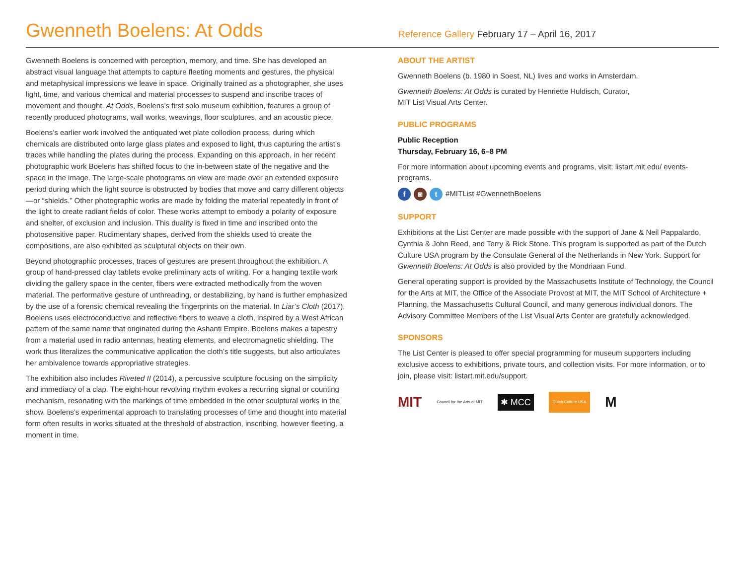Gwenneth Boelens: At Odds
Reference Gallery February 17 – April 16, 2017
Gwenneth Boelens is concerned with perception, memory, and time. She has developed an abstract visual language that attempts to capture fleeting moments and gestures, the physical and metaphysical impressions we leave in space. Originally trained as a photographer, she uses light, time, and various chemical and material processes to suspend and inscribe traces of movement and thought. At Odds, Boelens’s first solo museum exhibition, features a group of recently produced photograms, wall works, weavings, floor sculptures, and an acoustic piece.
Boelens’s earlier work involved the antiquated wet plate collodion process, during which chemicals are distributed onto large glass plates and exposed to light, thus capturing the artist’s traces while handling the plates during the process. Expanding on this approach, in her recent photographic work Boelens has shifted focus to the in-between state of the negative and the space in the image. The large-scale photograms on view are made over an extended exposure period during which the light source is obstructed by bodies that move and carry different objects—or “shields.” Other photographic works are made by folding the material repeatedly in front of the light to create radiant fields of color. These works attempt to embody a polarity of exposure and shelter, of exclusion and inclusion. This duality is fixed in time and inscribed onto the photosensitive paper. Rudimentary shapes, derived from the shields used to create the compositions, are also exhibited as sculptural objects on their own.
Beyond photographic processes, traces of gestures are present throughout the exhibition. A group of hand-pressed clay tablets evoke preliminary acts of writing. For a hanging textile work dividing the gallery space in the center, fibers were extracted methodically from the woven material. The performative gesture of unthreading, or destabilizing, by hand is further emphasized by the use of a forensic chemical revealing the fingerprints on the material. In Liar’s Cloth (2017), Boelens uses electroconductive and reflective fibers to weave a cloth, inspired by a West African pattern of the same name that originated during the Ashanti Empire. Boelens makes a tapestry from a material used in radio antennas, heating elements, and electromagnetic shielding. The work thus literalizes the communicative application the cloth’s title suggests, but also articulates her ambivalence towards appropriative strategies.
The exhibition also includes Riveted II (2014), a percussive sculpture focusing on the simplicity and immediacy of a clap. The eight-hour revolving rhythm evokes a recurring signal or counting mechanism, resonating with the markings of time embedded in the other sculptural works in the show. Boelens’s experimental approach to translating processes of time and thought into material form often results in works situated at the threshold of abstraction, inscribing, however fleeting, a moment in time.
ABOUT THE ARTIST
Gwenneth Boelens (b. 1980 in Soest, NL) lives and works in Amsterdam.
Gwenneth Boelens: At Odds is curated by Henriette Huldisch, Curator,
MIT List Visual Arts Center.
PUBLIC PROGRAMS
Public Reception
Thursday, February 16, 6–8 PM
For more information about upcoming events and programs, visit: listart.mit.edu/ events-programs.
f ◙ t #MITList #GwennethBoelens
SUPPORT
Exhibitions at the List Center are made possible with the support of Jane & Neil Pappalardo, Cynthia & John Reed, and Terry & Rick Stone. This program is supported as part of the Dutch Culture USA program by the Consulate General of the Netherlands in New York. Support for Gwenneth Boelens: At Odds is also provided by the Mondriaan Fund.
General operating support is provided by the Massachusetts Institute of Technology, the Council for the Arts at MIT, the Office of the Associate Provost at MIT, the MIT School of Architecture + Planning, the Massachusetts Cultural Council, and many generous individual donors. The Advisory Committee Members of the List Visual Arts Center are gratefully acknowledged.
SPONSORS
The List Center is pleased to offer special programming for museum supporters including exclusive access to exhibitions, private tours, and collection visits. For more information, or to join, please visit: listart.mit.edu/support.
MIT Council for the Arts at MIT ✱ MCC Dutch Culture USA M